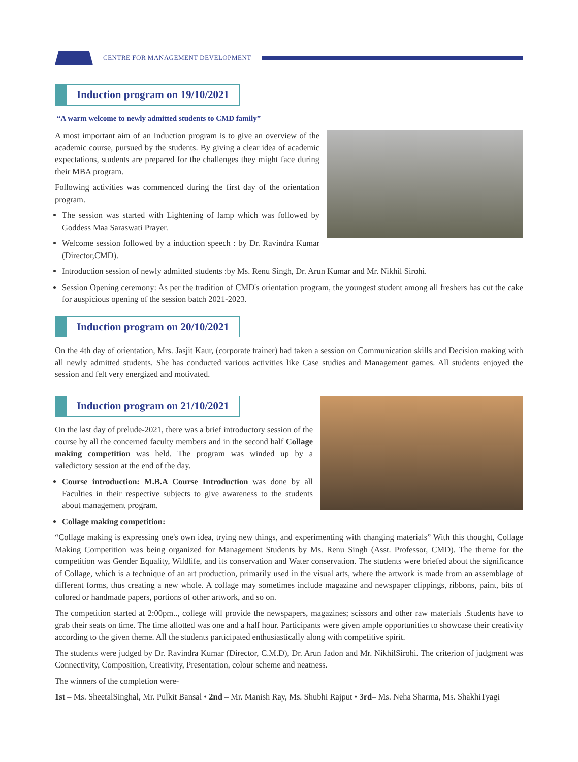CENTRE FOR MANAGEMENT DEVELOPMENT
Induction program on 19/10/2021
“A warm welcome to newly admitted students to CMD family”
A most important aim of an Induction program is to give an overview of the academic course, pursued by the students. By giving a clear idea of academic expectations, students are prepared for the challenges they might face during their MBA program.
Following activities was commenced during the first day of the orientation program.
The session was started with Lightening of lamp which was followed by Goddess Maa Saraswati Prayer.
Welcome session followed by a induction speech : by Dr. Ravindra Kumar (Director,CMD).
Introduction session of newly admitted students :by Ms. Renu Singh, Dr. Arun Kumar and Mr. Nikhil Sirohi.
Session Opening ceremony: As per the tradition of CMD's orientation program, the youngest student among all freshers has cut the cake for auspicious opening of the session batch 2021-2023.
Induction program on 20/10/2021
On the 4th day of orientation, Mrs. Jasjit Kaur, (corporate trainer) had taken a session on Communication skills and Decision making with all newly admitted students. She has conducted various activities like Case studies and Management games. All students enjoyed the session and felt very energized and motivated.
Induction program on 21/10/2021
On the last day of prelude-2021, there was a brief introductory session of the course by all the concerned faculty members and in the second half Collage making competition was held. The program was winded up by a valedictory session at the end of the day.
Course introduction: M.B.A Course Introduction was done by all Faculties in their respective subjects to give awareness to the students about management program.
Collage making competition:
“Collage making is expressing one's own idea, trying new things, and experimenting with changing materials” With this thought, Collage Making Competition was being organized for Management Students by Ms. Renu Singh (Asst. Professor, CMD). The theme for the competition was Gender Equality, Wildlife, and its conservation and Water conservation. The students were briefed about the significance of Collage, which is a technique of an art production, primarily used in the visual arts, where the artwork is made from an assemblage of different forms, thus creating a new whole. A collage may sometimes include magazine and newspaper clippings, ribbons, paint, bits of colored or handmade papers, portions of other artwork, and so on.
The competition started at 2:00pm.., college will provide the newspapers, magazines; scissors and other raw materials .Students have to grab their seats on time. The time allotted was one and a half hour. Participants were given ample opportunities to showcase their creativity according to the given theme. All the students participated enthusiastically along with competitive spirit.
The students were judged by Dr. Ravindra Kumar (Director, C.M.D), Dr. Arun Jadon and Mr. NikhilSirohi. The criterion of judgment was Connectivity, Composition, Creativity, Presentation, colour scheme and neatness.
The winners of the completion were-
1st – Ms. SheetalSinghal, Mr. Pulkit Bansal • 2nd – Mr. Manish Ray, Ms. Shubhi Rajput • 3rd– Ms. Neha Sharma, Ms. ShakhiTyagi